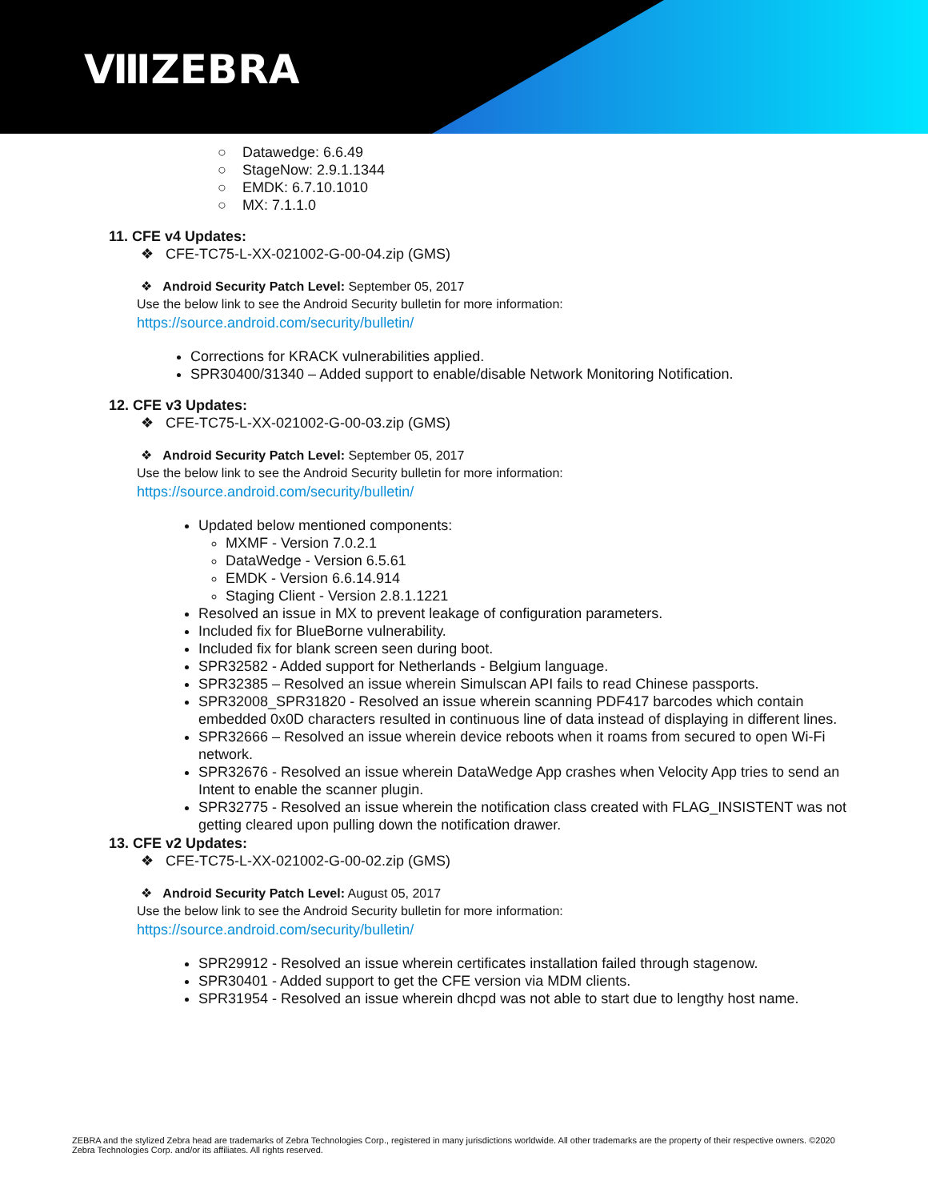ⅧZEBRA
○ Datawedge: 6.6.49
○ StageNow: 2.9.1.1344
○ EMDK: 6.7.10.1010
○ MX: 7.1.1.0
11. CFE v4 Updates:
❖ CFE-TC75-L-XX-021002-G-00-04.zip (GMS)
❖ Android Security Patch Level: September 05, 2017
Use the below link to see the Android Security bulletin for more information:
https://source.android.com/security/bulletin/
Corrections for KRACK vulnerabilities applied.
SPR30400/31340 – Added support to enable/disable Network Monitoring Notification.
12. CFE v3 Updates:
❖ CFE-TC75-L-XX-021002-G-00-03.zip (GMS)
❖ Android Security Patch Level: September 05, 2017
Use the below link to see the Android Security bulletin for more information:
https://source.android.com/security/bulletin/
Updated below mentioned components:
MXMF - Version 7.0.2.1
DataWedge - Version 6.5.61
EMDK - Version 6.6.14.914
Staging Client - Version 2.8.1.1221
Resolved an issue in MX to prevent leakage of configuration parameters.
Included fix for BlueBorne vulnerability.
Included fix for blank screen seen during boot.
SPR32582 - Added support for Netherlands - Belgium language.
SPR32385 – Resolved an issue wherein Simulscan API fails to read Chinese passports.
SPR32008_SPR31820 - Resolved an issue wherein scanning PDF417 barcodes which contain embedded 0x0D characters resulted in continuous line of data instead of displaying in different lines.
SPR32666 – Resolved an issue wherein device reboots when it roams from secured to open Wi-Fi network.
SPR32676 - Resolved an issue wherein DataWedge App crashes when Velocity App tries to send an Intent to enable the scanner plugin.
SPR32775 - Resolved an issue wherein the notification class created with FLAG_INSISTENT was not getting cleared upon pulling down the notification drawer.
13. CFE v2 Updates:
❖ CFE-TC75-L-XX-021002-G-00-02.zip (GMS)
❖ Android Security Patch Level: August 05, 2017
Use the below link to see the Android Security bulletin for more information:
https://source.android.com/security/bulletin/
SPR29912 - Resolved an issue wherein certificates installation failed through stagenow.
SPR30401 - Added support to get the CFE version via MDM clients.
SPR31954 - Resolved an issue wherein dhcpd was not able to start due to lengthy host name.
ZEBRA and the stylized Zebra head are trademarks of Zebra Technologies Corp., registered in many jurisdictions worldwide. All other trademarks are the property of their respective owners. ©2020 Zebra Technologies Corp. and/or its affiliates. All rights reserved.